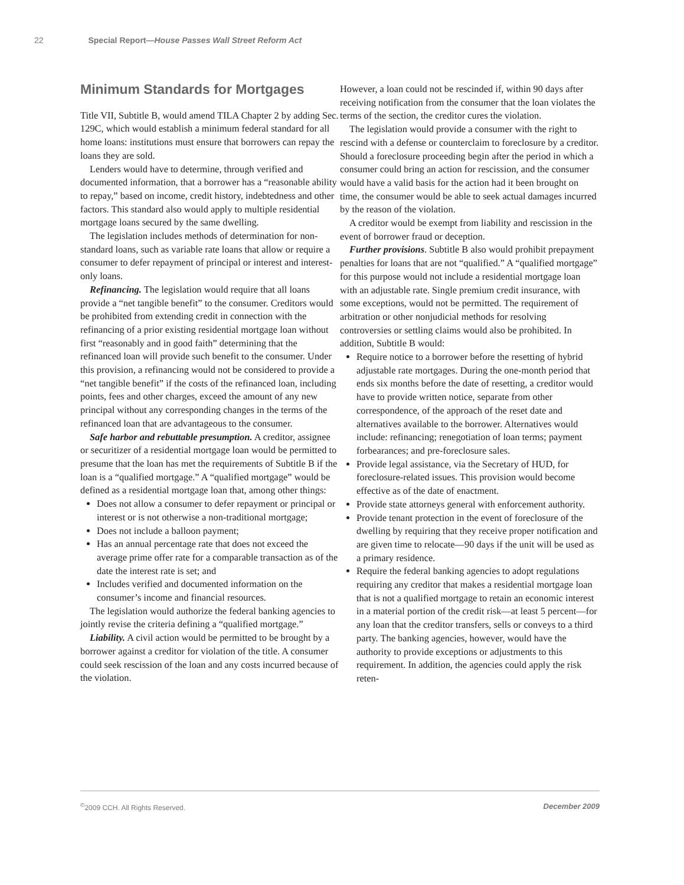22 Special Report—House Passes Wall Street Reform Act
Minimum Standards for Mortgages
Title VII, Subtitle B, would amend TILA Chapter 2 by adding Sec. 129C, which would establish a minimum federal standard for all home loans: institutions must ensure that borrowers can repay the loans they are sold.
Lenders would have to determine, through verified and documented information, that a borrower has a “reasonable ability to repay,” based on income, credit history, indebtedness and other factors. This standard also would apply to multiple residential mortgage loans secured by the same dwelling.
The legislation includes methods of determination for non-standard loans, such as variable rate loans that allow or require a consumer to defer repayment of principal or interest and interest-only loans.
Refinancing. The legislation would require that all loans provide a “net tangible benefit” to the consumer. Creditors would be prohibited from extending credit in connection with the refinancing of a prior existing residential mortgage loan without first “reasonably and in good faith” determining that the refinanced loan will provide such benefit to the consumer. Under this provision, a refinancing would not be considered to provide a “net tangible benefit” if the costs of the refinanced loan, including points, fees and other charges, exceed the amount of any new principal without any corresponding changes in the terms of the refinanced loan that are advantageous to the consumer.
Safe harbor and rebuttable presumption. A creditor, assignee or securitizer of a residential mortgage loan would be permitted to presume that the loan has met the requirements of Subtitle B if the loan is a “qualified mortgage.” A “qualified mortgage” would be defined as a residential mortgage loan that, among other things:
Does not allow a consumer to defer repayment or principal or interest or is not otherwise a non-traditional mortgage;
Does not include a balloon payment;
Has an annual percentage rate that does not exceed the average prime offer rate for a comparable transaction as of the date the interest rate is set; and
Includes verified and documented information on the consumer’s income and financial resources.
The legislation would authorize the federal banking agencies to jointly revise the criteria defining a “qualified mortgage.”
Liability. A civil action would be permitted to be brought by a borrower against a creditor for violation of the title. A consumer could seek rescission of the loan and any costs incurred because of the violation.
However, a loan could not be rescinded if, within 90 days after receiving notification from the consumer that the loan violates the terms of the section, the creditor cures the violation.
The legislation would provide a consumer with the right to rescind with a defense or counterclaim to foreclosure by a creditor. Should a foreclosure proceeding begin after the period in which a consumer could bring an action for rescission, and the consumer would have a valid basis for the action had it been brought on time, the consumer would be able to seek actual damages incurred by the reason of the violation.
A creditor would be exempt from liability and rescission in the event of borrower fraud or deception.
Further provisions. Subtitle B also would prohibit prepayment penalties for loans that are not “qualified.” A “qualified mortgage” for this purpose would not include a residential mortgage loan with an adjustable rate. Single premium credit insurance, with some exceptions, would not be permitted. The requirement of arbitration or other nonjudicial methods for resolving controversies or settling claims would also be prohibited. In addition, Subtitle B would:
Require notice to a borrower before the resetting of hybrid adjustable rate mortgages. During the one-month period that ends six months before the date of resetting, a creditor would have to provide written notice, separate from other correspondence, of the approach of the reset date and alternatives available to the borrower. Alternatives would include: refinancing; renegotiation of loan terms; payment forbearances; and pre-foreclosure sales.
Provide legal assistance, via the Secretary of HUD, for foreclosure-related issues. This provision would become effective as of the date of enactment.
Provide state attorneys general with enforcement authority.
Provide tenant protection in the event of foreclosure of the dwelling by requiring that they receive proper notification and are given time to relocate—90 days if the unit will be used as a primary residence.
Require the federal banking agencies to adopt regulations requiring any creditor that makes a residential mortgage loan that is not a qualified mortgage to retain an economic interest in a material portion of the credit risk—at least 5 percent—for any loan that the creditor transfers, sells or conveys to a third party. The banking agencies, however, would have the authority to provide exceptions or adjustments to this requirement. In addition, the agencies could apply the risk reten-
<sup>©</sup>2009 CCH. All Rights Reserved. December 2009